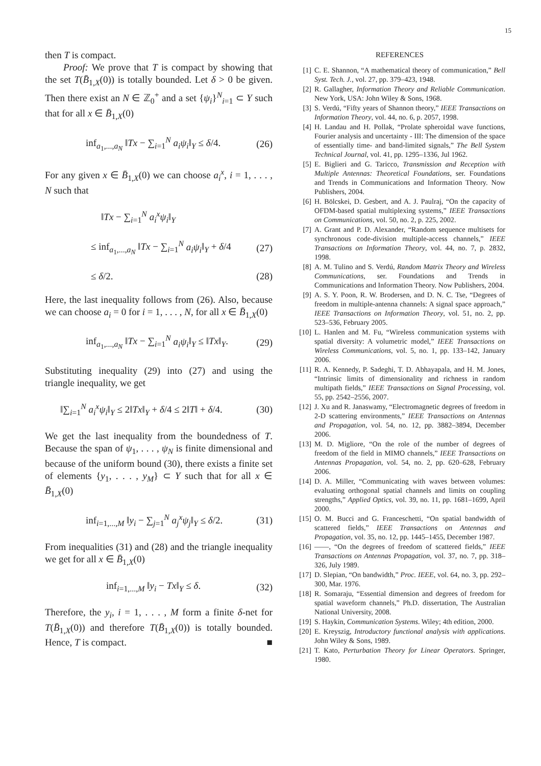15
then T is compact.
Proof: We prove that T is compact by showing that the set T(B̄<sub>1,X</sub>(0)) is totally bounded. Let δ > 0 be given. Then there exist an N ∈ ℤ<sub>0</sub><sup>+</sup> and a set {ψ<sub>i</sub>}<sup>N</sup><sub>i=1</sub> ⊂ Y such that for all x ∈ B̄<sub>1,X</sub>(0)
inf<sub>a<sub>1</sub>,...,a<sub>N</sub></sub> ‖Tx − ∑<sub>i=1</sub><sup>N</sup> a<sub>i</sub>ψ<sub>i</sub>‖<sub>Y</sub> ≤ δ/4. (26)
For any given x ∈ B̄<sub>1,X</sub>(0) we can choose a<sub>i</sub><sup>x</sup>, i = 1, . . . , N such that
‖Tx − ∑<sub>i=1</sub><sup>N</sup> a<sub>i</sub><sup>x</sup>ψ<sub>i</sub>‖<sub>Y</sub>
≤ inf<sub>a<sub>1</sub>,...,a<sub>N</sub></sub> ‖Tx − ∑<sub>i=1</sub><sup>N</sup> a<sub>i</sub>ψ<sub>i</sub>‖<sub>Y</sub> + δ/4 (27)
≤ δ/2. (28)
Here, the last inequality follows from (26). Also, because we can choose a<sub>i</sub> = 0 for i = 1, . . . , N, for all x ∈ B̄<sub>1,X</sub>(0)
inf<sub>a<sub>1</sub>,...,a<sub>N</sub></sub> ‖Tx − ∑<sub>i=1</sub><sup>N</sup> a<sub>i</sub>ψ<sub>i</sub>‖<sub>Y</sub> ≤ ‖Tx‖<sub>Y</sub>. (29)
Substituting inequality (29) into (27) and using the triangle inequality, we get
‖∑<sub>i=1</sub><sup>N</sup> a<sub>i</sub><sup>x</sup>ψ<sub>i</sub>‖<sub>Y</sub> ≤ 2‖Tx‖<sub>Y</sub> + δ/4 ≤ 2‖T‖ + δ/4. (30)
We get the last inequality from the boundedness of T. Because the span of ψ<sub>1</sub>, . . . , ψ<sub>N</sub> is finite dimensional and because of the uniform bound (30), there exists a finite set of elements {y<sub>1</sub>, . . . , y<sub>M</sub>} ⊂ Y such that for all x ∈ B̄<sub>1,X</sub>(0)
inf<sub>i=1,...,M</sub> ‖y<sub>i</sub> − ∑<sub>j=1</sub><sup>N</sup> a<sub>j</sub><sup>x</sup>ψ<sub>j</sub>‖<sub>Y</sub> ≤ δ/2. (31)
From inequalities (31) and (28) and the triangle inequality we get for all x ∈ B̄<sub>1,X</sub>(0)
inf<sub>i=1,...,M</sub> ‖y<sub>i</sub> − Tx‖<sub>Y</sub> ≤ δ. (32)
Therefore, the y<sub>i</sub>, i = 1, . . . , M form a finite δ-net for T(B̄<sub>1,X</sub>(0)) and therefore T(B̄<sub>1,X</sub>(0)) is totally bounded. Hence, T is compact. ■
REFERENCES
[1] C. E. Shannon, “A mathematical theory of communication,” Bell Syst. Tech. J., vol. 27, pp. 379–423, 1948.
[2] R. Gallagher, Information Theory and Reliable Communication. New York, USA: John Wiley & Sons, 1968.
[3] S. Verdú, “Fifty years of Shannon theory,” IEEE Transactions on Information Theory, vol. 44, no. 6, p. 2057, 1998.
[4] H. Landau and H. Pollak, “Prolate spheroidal wave functions, Fourier analysis and uncertainty - III: The dimension of the space of essentially time- and band-limited signals,” The Bell System Technical Journal, vol. 41, pp. 1295–1336, Jul 1962.
[5] E. Biglieri and G. Taricco, Transmission and Reception with Multiple Antennas: Theoretical Foundations, ser. Foundations and Trends in Communications and Information Theory. Now Publishers, 2004.
[6] H. Bölcskei, D. Gesbert, and A. J. Paulraj, “On the capacity of OFDM-based spatial multiplexing systems,” IEEE Transactions on Communications, vol. 50, no. 2, p. 225, 2002.
[7] A. Grant and P. D. Alexander, “Random sequence multisets for synchronous code-division multiple-access channels,” IEEE Transactions on Information Theory, vol. 44, no. 7, p. 2832, 1998.
[8] A. M. Tulino and S. Verdú, Random Matrix Theory and Wireless Communications, ser. Foundations and Trends in Communications and Information Theory. Now Publishers, 2004.
[9] A. S. Y. Poon, R. W. Brodersen, and D. N. C. Tse, “Degrees of freedom in multiple-antenna channels: A signal space approach,” IEEE Transactions on Information Theory, vol. 51, no. 2, pp. 523–536, February 2005.
[10] L. Hanlen and M. Fu, “Wireless communication systems with spatial diversity: A volumetric model,” IEEE Transactions on Wireless Communications, vol. 5, no. 1, pp. 133–142, January 2006.
[11] R. A. Kennedy, P. Sadeghi, T. D. Abhayapala, and H. M. Jones, “Intrinsic limits of dimensionality and richness in random multipath fields,” IEEE Transactions on Signal Processing, vol. 55, pp. 2542–2556, 2007.
[12] J. Xu and R. Janaswamy, “Electromagnetic degrees of freedom in 2-D scattering environments,” IEEE Transactions on Antennas and Propagation, vol. 54, no. 12, pp. 3882–3894, December 2006.
[13] M. D. Migliore, “On the role of the number of degrees of freedom of the field in MIMO channels,” IEEE Transactions on Antennas Propagation, vol. 54, no. 2, pp. 620–628, February 2006.
[14] D. A. Miller, “Communicating with waves between volumes: evaluating orthogonal spatial channels and limits on coupling strengths,” Applied Optics, vol. 39, no. 11, pp. 1681–1699, April 2000.
[15] O. M. Bucci and G. Franceschetti, “On spatial bandwidth of scattered fields,” IEEE Transactions on Antennas and Propagation, vol. 35, no. 12, pp. 1445–1455, December 1987.
[16] ——, “On the degrees of freedom of scattered fields,” IEEE Transactions on Antennas Propagation, vol. 37, no. 7, pp. 318–326, July 1989.
[17] D. Slepian, “On bandwidth,” Proc. IEEE, vol. 64, no. 3, pp. 292–300, Mar. 1976.
[18] R. Somaraju, “Essential dimension and degrees of freedom for spatial waveform channels,” Ph.D. dissertation, The Australian National University, 2008.
[19] S. Haykin, Communication Systems. Wiley; 4th edition, 2000.
[20] E. Kreyszig, Introductory functional analysis with applications. John Wiley & Sons, 1989.
[21] T. Kato, Perturbation Theory for Linear Operators. Springer, 1980.